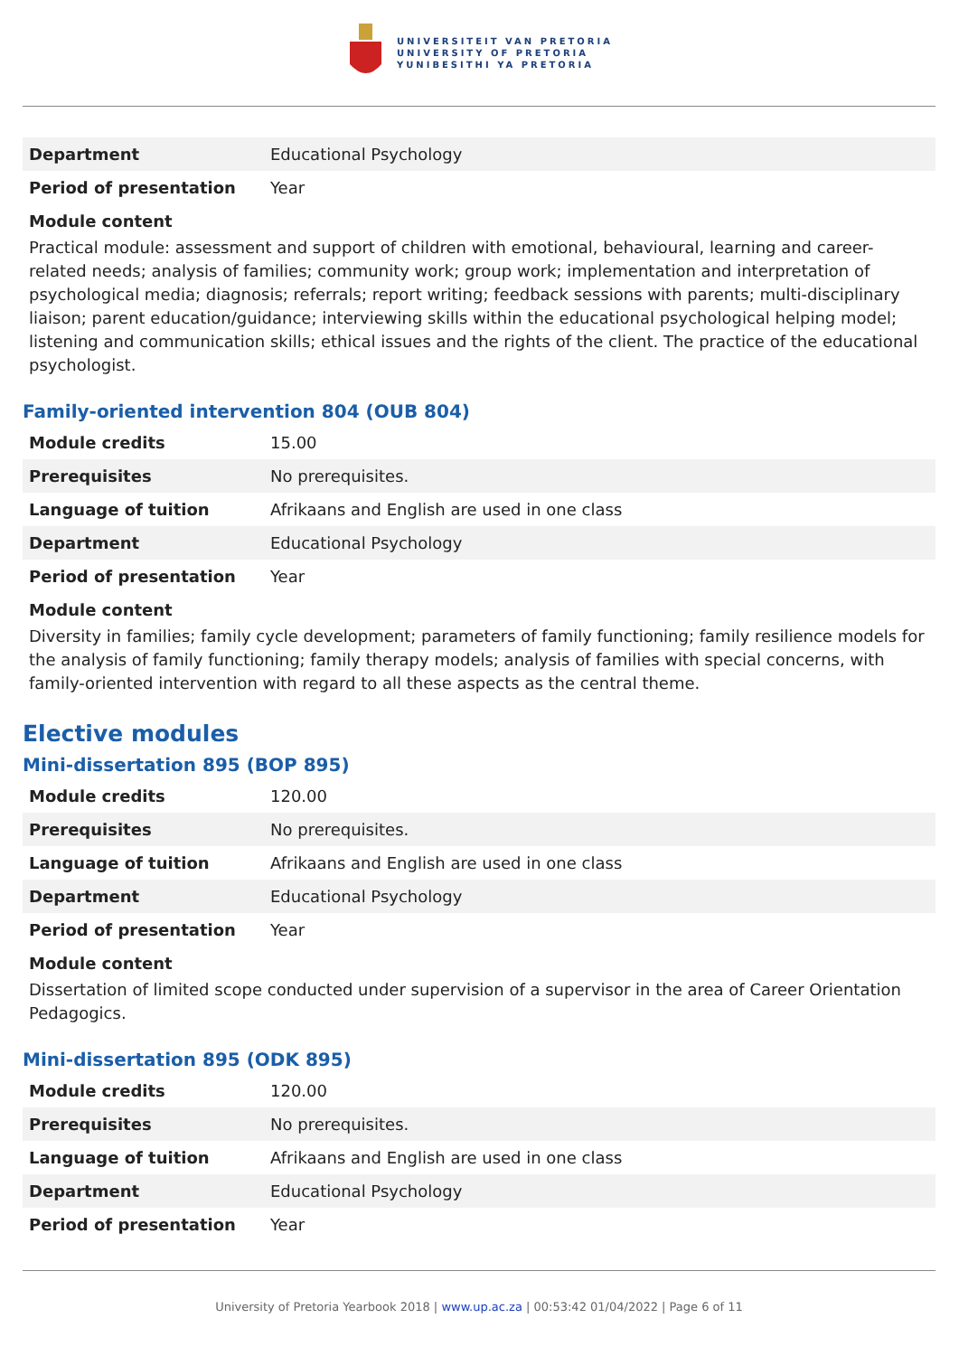UNIVERSITEIT VAN PRETORIA
UNIVERSITY OF PRETORIA
YUNIBESITHI YA PRETORIA
| Department | Educational Psychology |
| Period of presentation | Year |
Module content
Practical module: assessment and support of children with emotional, behavioural, learning and career-related needs; analysis of families; community work; group work; implementation and interpretation of psychological media; diagnosis; referrals; report writing; feedback sessions with parents; multi-disciplinary liaison; parent education/guidance; interviewing skills within the educational psychological helping model; listening and communication skills; ethical issues and the rights of the client. The practice of the educational psychologist.
Family-oriented intervention 804 (OUB 804)
| Module credits | 15.00 |
| Prerequisites | No prerequisites. |
| Language of tuition | Afrikaans and English are used in one class |
| Department | Educational Psychology |
| Period of presentation | Year |
Module content
Diversity in families; family cycle development; parameters of family functioning; family resilience models for the analysis of family functioning; family therapy models; analysis of families with special concerns, with family-oriented intervention with regard to all these aspects as the central theme.
Elective modules
Mini-dissertation 895 (BOP 895)
| Module credits | 120.00 |
| Prerequisites | No prerequisites. |
| Language of tuition | Afrikaans and English are used in one class |
| Department | Educational Psychology |
| Period of presentation | Year |
Module content
Dissertation of limited scope conducted under supervision of a supervisor in the area of Career Orientation Pedagogics.
Mini-dissertation 895 (ODK 895)
| Module credits | 120.00 |
| Prerequisites | No prerequisites. |
| Language of tuition | Afrikaans and English are used in one class |
| Department | Educational Psychology |
| Period of presentation | Year |
University of Pretoria Yearbook 2018 | www.up.ac.za | 00:53:42 01/04/2022 | Page 6 of 11